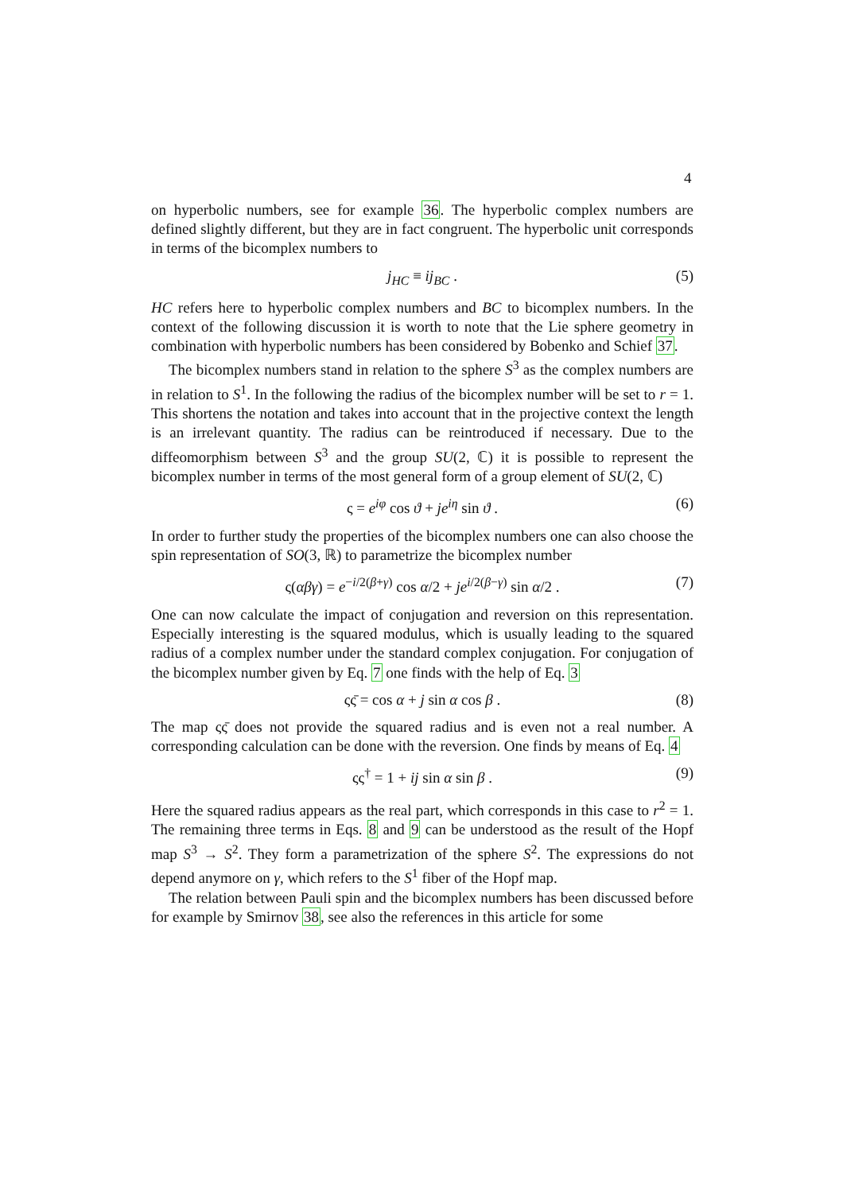4
on hyperbolic numbers, see for example 36. The hyperbolic complex numbers are defined slightly different, but they are in fact congruent. The hyperbolic unit corresponds in terms of the bicomplex numbers to
j<sub>HC</sub> ≡ ij<sub>BC</sub> . (5)
HC refers here to hyperbolic complex numbers and BC to bicomplex numbers. In the context of the following discussion it is worth to note that the Lie sphere geometry in combination with hyperbolic numbers has been considered by Bobenko and Schief 37.
The bicomplex numbers stand in relation to the sphere S<sup>3</sup> as the complex numbers are in relation to S<sup>1</sup>. In the following the radius of the bicomplex number will be set to r = 1. This shortens the notation and takes into account that in the projective context the length is an irrelevant quantity. The radius can be reintroduced if necessary. Due to the diffeomorphism between S<sup>3</sup> and the group SU(2, ℂ) it is possible to represent the bicomplex number in terms of the most general form of a group element of SU(2, ℂ)
ς = e<sup>iφ</sup> cos ϑ + je<sup>iη</sup> sin ϑ . (6)
In order to further study the properties of the bicomplex numbers one can also choose the spin representation of SO(3, ℝ) to parametrize the bicomplex number
ς(αβγ) = e<sup>−i/2(β+γ)</sup> cos α/2 + je<sup>i/2(β−γ)</sup> sin α/2 . (7)
One can now calculate the impact of conjugation and reversion on this representation. Especially interesting is the squared modulus, which is usually leading to the squared radius of a complex number under the standard complex conjugation. For conjugation of the bicomplex number given by Eq. 7 one finds with the help of Eq. 3
ςς̄ = cos α + j sin α cos β . (8)
The map ςς̄ does not provide the squared radius and is even not a real number. A corresponding calculation can be done with the reversion. One finds by means of Eq. 4
ςς<sup>†</sup> = 1 + ij sin α sin β . (9)
Here the squared radius appears as the real part, which corresponds in this case to r<sup>2</sup> = 1. The remaining three terms in Eqs. 8 and 9 can be understood as the result of the Hopf map S<sup>3</sup> → S<sup>2</sup>. They form a parametrization of the sphere S<sup>2</sup>. The expressions do not depend anymore on γ, which refers to the S<sup>1</sup> fiber of the Hopf map.
The relation between Pauli spin and the bicomplex numbers has been discussed before for example by Smirnov 38, see also the references in this article for some